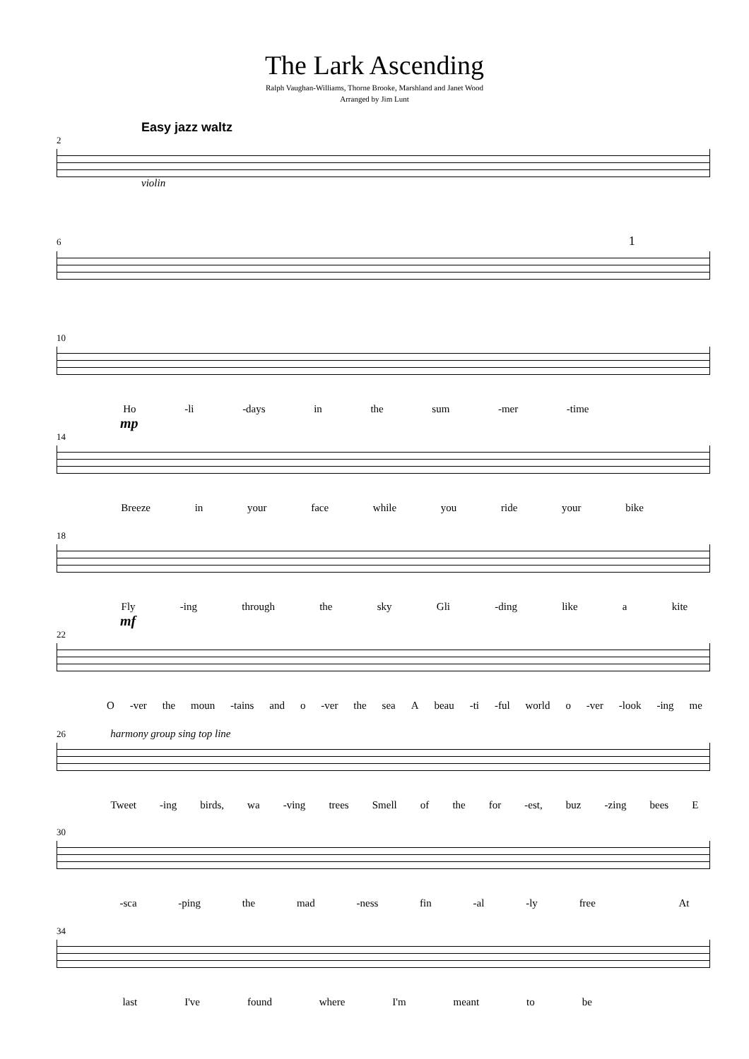The Lark Ascending
Ralph Vaughan-Williams, Thorne Brooke, Marshland and Janet Wood
Arranged by Jim Lunt
Easy jazz waltz
2
violin
6 1
10
Ho -li -days in the sum -mer -time
mp
14
Breeze in your face while you ride your bike
18
Fly -ing through the sky Gli -ding like a kite
mf
22
O -ver the moun -tains and o -ver the sea A beau -ti -ful world o -ver -look -ing me
26 harmony group sing top line
Tweet -ing birds, wa -ving trees Smell of the for -est, buz -zing bees E
30
-sca -ping the mad -ness fin -al -ly free At
34
last I've found where I'm meant to be